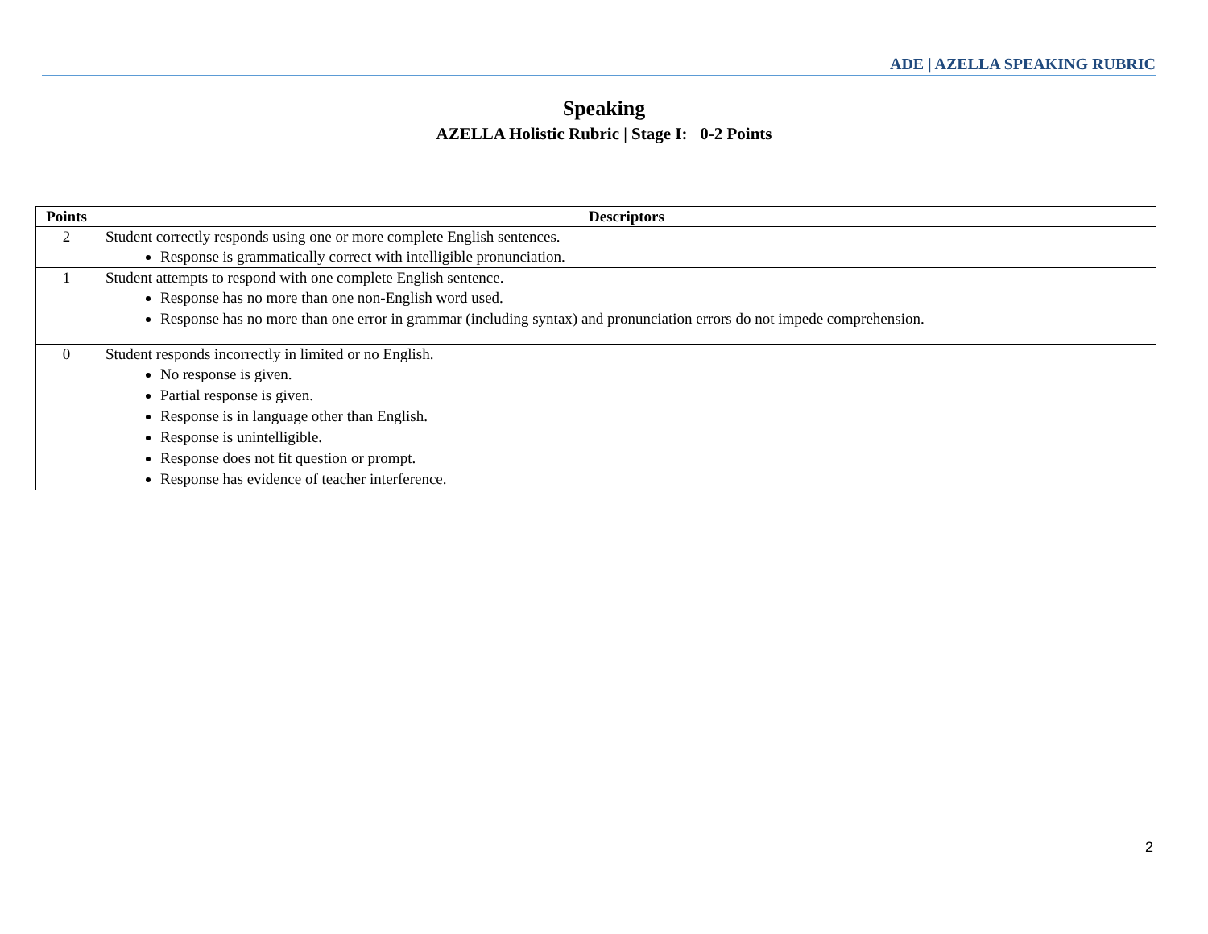ADE | AZELLA SPEAKING RUBRIC
Speaking
AZELLA Holistic Rubric | Stage I: 0-2 Points
| Points | Descriptors |
| --- | --- |
| 2 | Student correctly responds using one or more complete English sentences. Response is grammatically correct with intelligible pronunciation. |
| 1 | Student attempts to respond with one complete English sentence. Response has no more than one non-English word used. Response has no more than one error in grammar (including syntax) and pronunciation errors do not impede comprehension. |
| 0 | Student responds incorrectly in limited or no English. No response is given. Partial response is given. Response is in language other than English. Response is unintelligible. Response does not fit question or prompt. Response has evidence of teacher interference. |
2